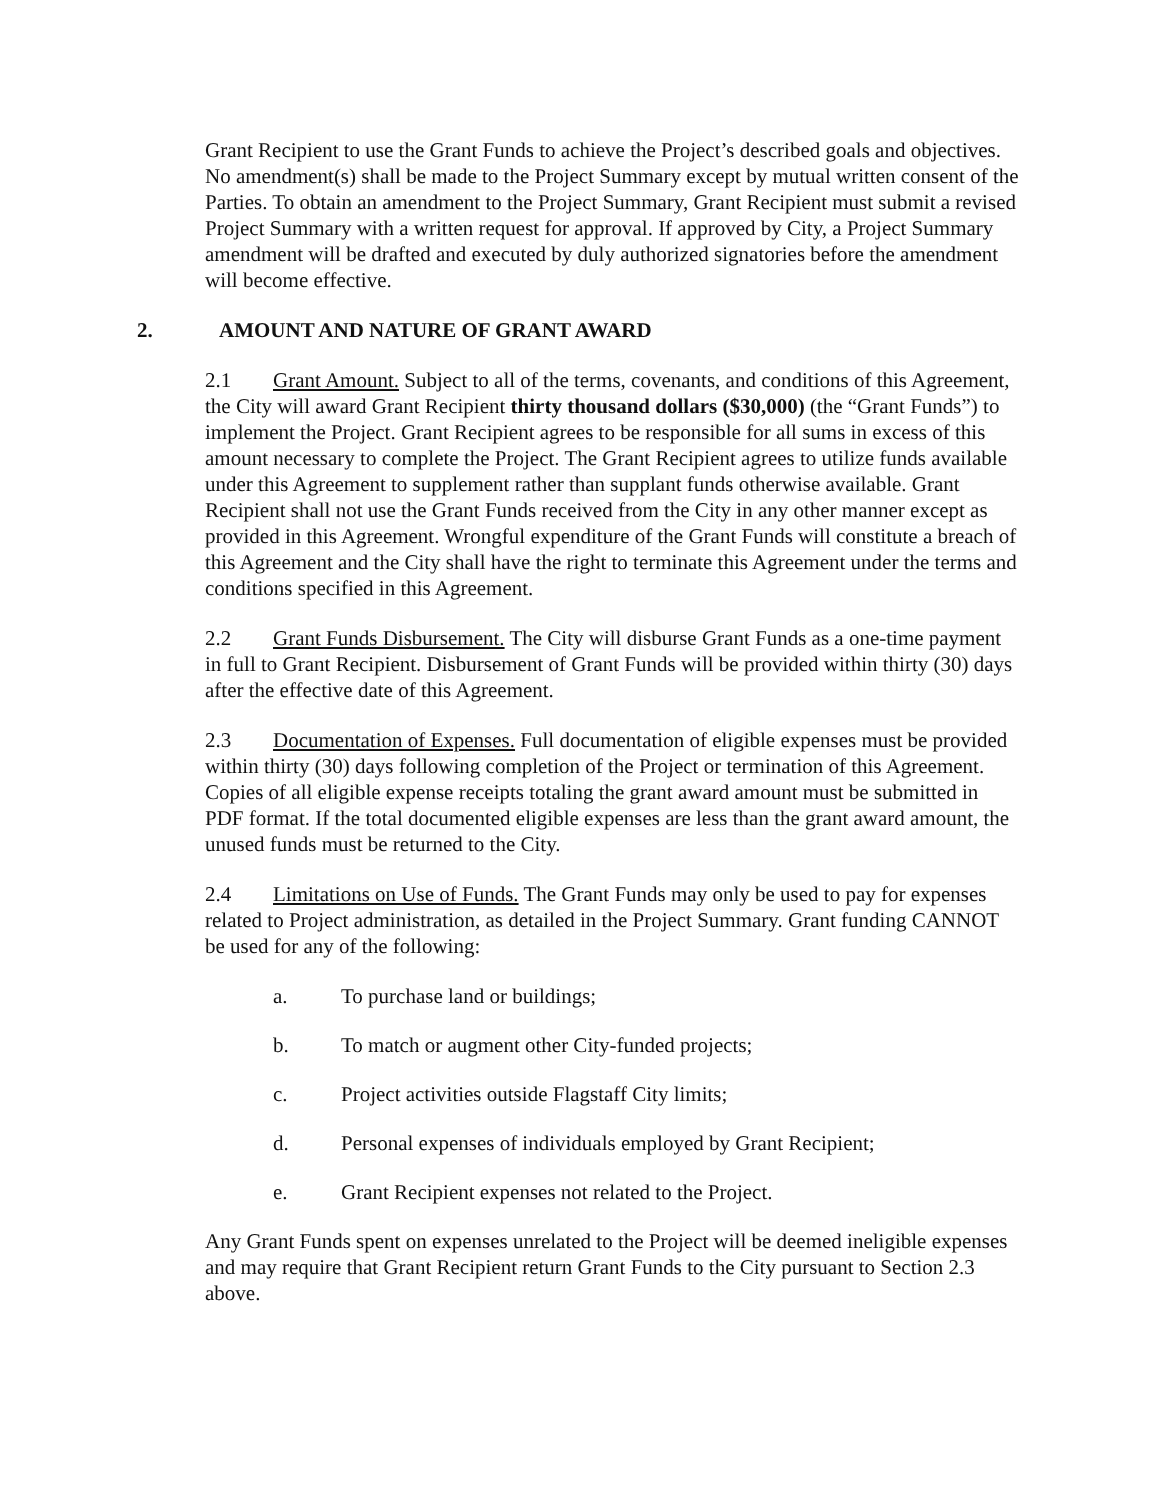Grant Recipient to use the Grant Funds to achieve the Project’s described goals and objectives. No amendment(s) shall be made to the Project Summary except by mutual written consent of the Parties. To obtain an amendment to the Project Summary, Grant Recipient must submit a revised Project Summary with a written request for approval. If approved by City, a Project Summary amendment will be drafted and executed by duly authorized signatories before the amendment will become effective.
2. AMOUNT AND NATURE OF GRANT AWARD
2.1 Grant Amount. Subject to all of the terms, covenants, and conditions of this Agreement, the City will award Grant Recipient thirty thousand dollars ($30,000) (the “Grant Funds”) to implement the Project. Grant Recipient agrees to be responsible for all sums in excess of this amount necessary to complete the Project. The Grant Recipient agrees to utilize funds available under this Agreement to supplement rather than supplant funds otherwise available. Grant Recipient shall not use the Grant Funds received from the City in any other manner except as provided in this Agreement. Wrongful expenditure of the Grant Funds will constitute a breach of this Agreement and the City shall have the right to terminate this Agreement under the terms and conditions specified in this Agreement.
2.2 Grant Funds Disbursement. The City will disburse Grant Funds as a one-time payment in full to Grant Recipient. Disbursement of Grant Funds will be provided within thirty (30) days after the effective date of this Agreement.
2.3 Documentation of Expenses. Full documentation of eligible expenses must be provided within thirty (30) days following completion of the Project or termination of this Agreement. Copies of all eligible expense receipts totaling the grant award amount must be submitted in PDF format. If the total documented eligible expenses are less than the grant award amount, the unused funds must be returned to the City.
2.4 Limitations on Use of Funds. The Grant Funds may only be used to pay for expenses related to Project administration, as detailed in the Project Summary. Grant funding CANNOT be used for any of the following:
a. To purchase land or buildings;
b. To match or augment other City-funded projects;
c. Project activities outside Flagstaff City limits;
d. Personal expenses of individuals employed by Grant Recipient;
e. Grant Recipient expenses not related to the Project.
Any Grant Funds spent on expenses unrelated to the Project will be deemed ineligible expenses and may require that Grant Recipient return Grant Funds to the City pursuant to Section 2.3 above.